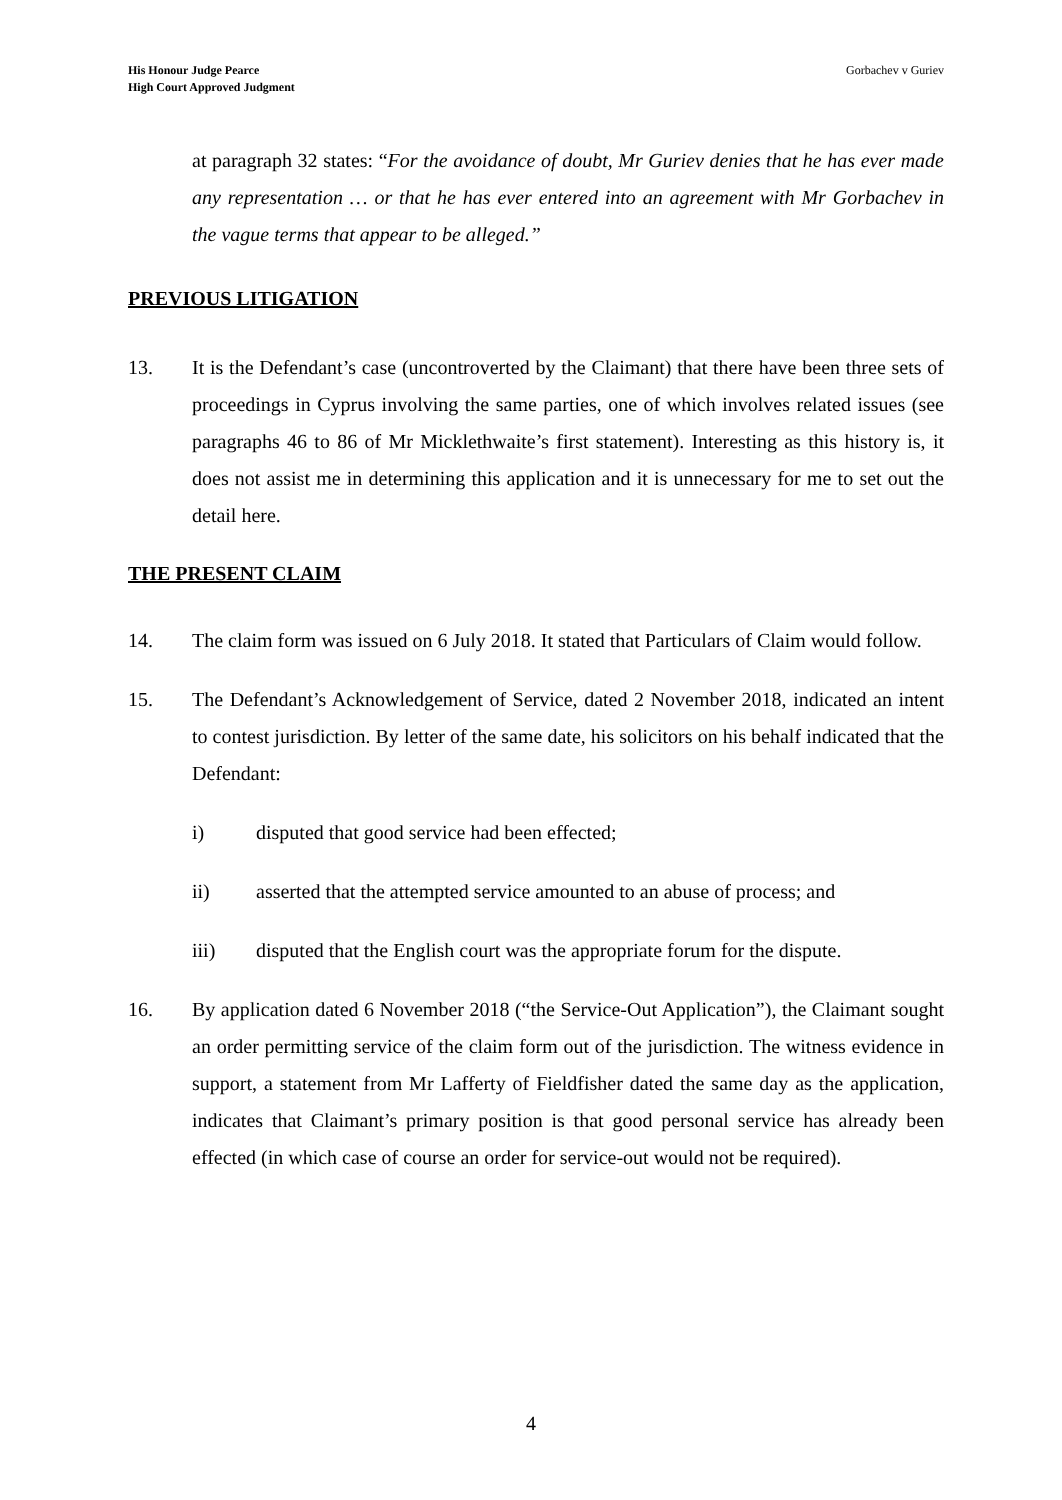His Honour Judge Pearce
High Court Approved Judgment
Gorbachev v Guriev
at paragraph 32 states: “For the avoidance of doubt, Mr Guriev denies that he has ever made any representation … or that he has ever entered into an agreement with Mr Gorbachev in the vague terms that appear to be alleged.”
PREVIOUS LITIGATION
13. It is the Defendant’s case (uncontroverted by the Claimant) that there have been three sets of proceedings in Cyprus involving the same parties, one of which involves related issues (see paragraphs 46 to 86 of Mr Micklethwaite’s first statement). Interesting as this history is, it does not assist me in determining this application and it is unnecessary for me to set out the detail here.
THE PRESENT CLAIM
14. The claim form was issued on 6 July 2018. It stated that Particulars of Claim would follow.
15. The Defendant’s Acknowledgement of Service, dated 2 November 2018, indicated an intent to contest jurisdiction. By letter of the same date, his solicitors on his behalf indicated that the Defendant:
i) disputed that good service had been effected;
ii) asserted that the attempted service amounted to an abuse of process; and
iii) disputed that the English court was the appropriate forum for the dispute.
16. By application dated 6 November 2018 (“the Service-Out Application”), the Claimant sought an order permitting service of the claim form out of the jurisdiction. The witness evidence in support, a statement from Mr Lafferty of Fieldfisher dated the same day as the application, indicates that Claimant’s primary position is that good personal service has already been effected (in which case of course an order for service-out would not be required).
4